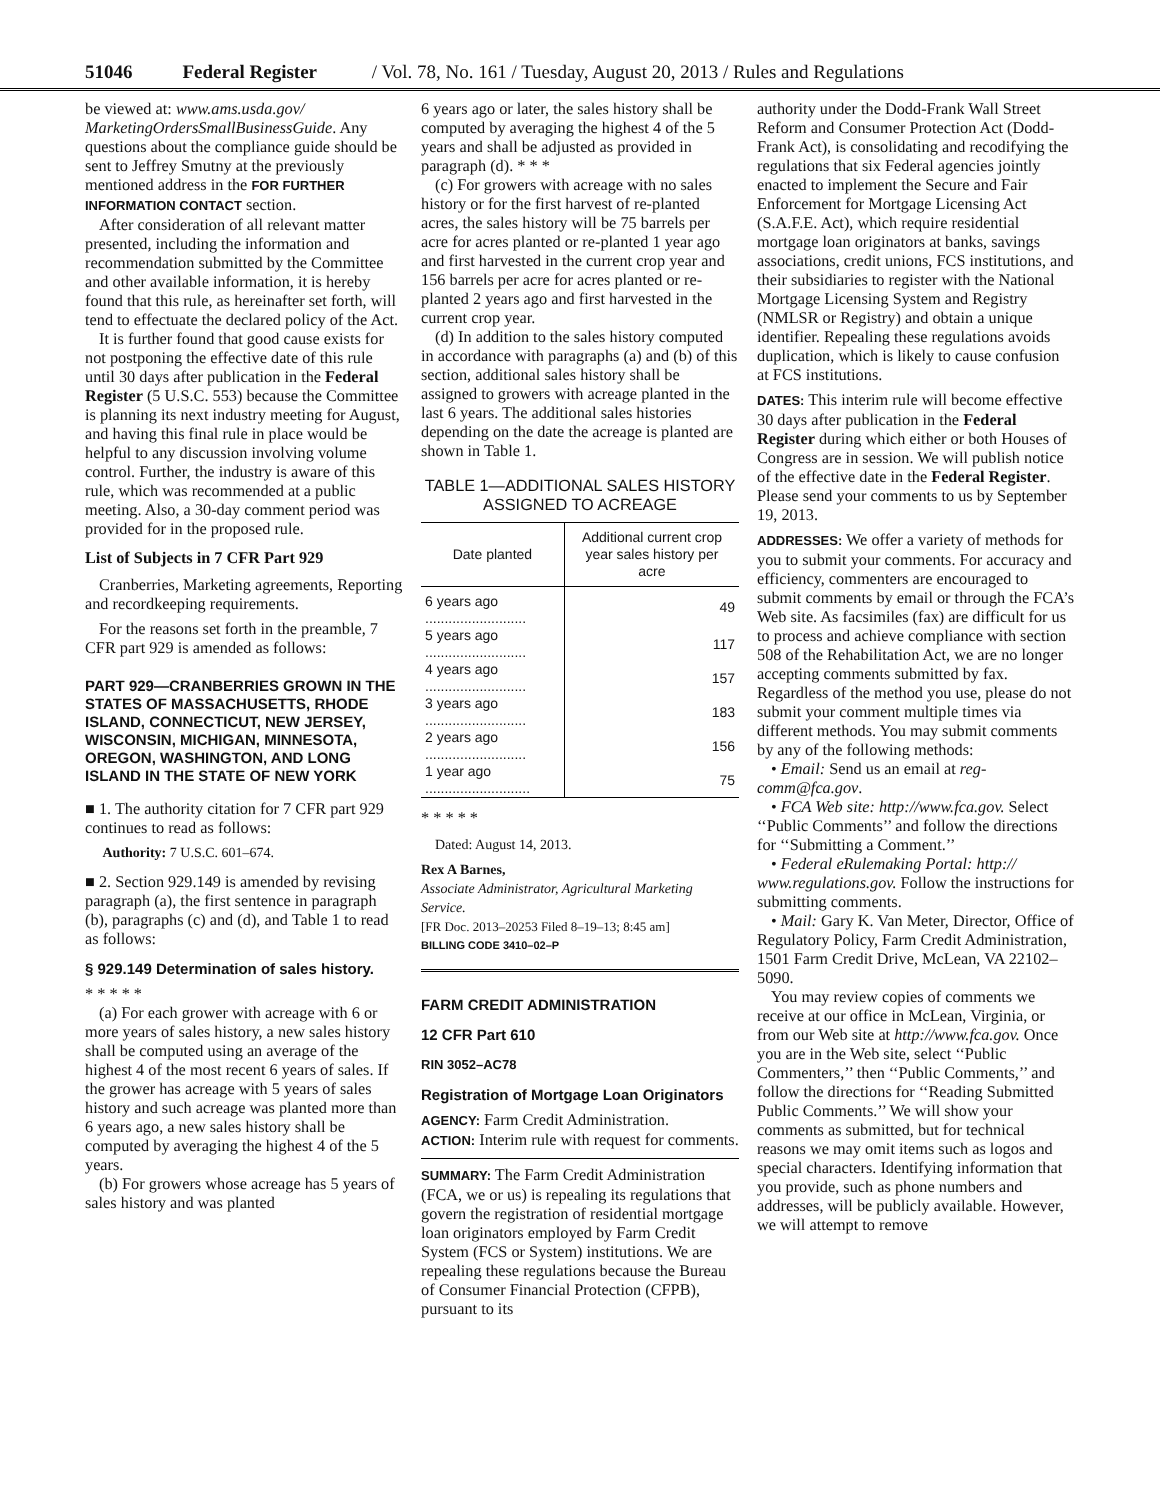51046 Federal Register / Vol. 78, No. 161 / Tuesday, August 20, 2013 / Rules and Regulations
be viewed at: www.ams.usda.gov/ MarketingOrdersSmallBusinessGuide. Any questions about the compliance guide should be sent to Jeffrey Smutny at the previously mentioned address in the FOR FURTHER INFORMATION CONTACT section.
After consideration of all relevant matter presented, including the information and recommendation submitted by the Committee and other available information, it is hereby found that this rule, as hereinafter set forth, will tend to effectuate the declared policy of the Act.
It is further found that good cause exists for not postponing the effective date of this rule until 30 days after publication in the Federal Register (5 U.S.C. 553) because the Committee is planning its next industry meeting for August, and having this final rule in place would be helpful to any discussion involving volume control. Further, the industry is aware of this rule, which was recommended at a public meeting. Also, a 30-day comment period was provided for in the proposed rule.
List of Subjects in 7 CFR Part 929
Cranberries, Marketing agreements, Reporting and recordkeeping requirements.
For the reasons set forth in the preamble, 7 CFR part 929 is amended as follows:
PART 929—CRANBERRIES GROWN IN THE STATES OF MASSACHUSETTS, RHODE ISLAND, CONNECTICUT, NEW JERSEY, WISCONSIN, MICHIGAN, MINNESOTA, OREGON, WASHINGTON, AND LONG ISLAND IN THE STATE OF NEW YORK
■ 1. The authority citation for 7 CFR part 929 continues to read as follows:
Authority: 7 U.S.C. 601–674.
■ 2. Section 929.149 is amended by revising paragraph (a), the first sentence in paragraph (b), paragraphs (c) and (d), and Table 1 to read as follows:
§ 929.149 Determination of sales history.
* * * * *
(a) For each grower with acreage with 6 or more years of sales history, a new sales history shall be computed using an average of the highest 4 of the most recent 6 years of sales. If the grower has acreage with 5 years of sales history and such acreage was planted more than 6 years ago, a new sales history shall be computed by averaging the highest 4 of the 5 years.
(b) For growers whose acreage has 5 years of sales history and was planted
6 years ago or later, the sales history shall be computed by averaging the highest 4 of the 5 years and shall be adjusted as provided in paragraph (d). * * *
(c) For growers with acreage with no sales history or for the first harvest of re-planted acres, the sales history will be 75 barrels per acre for acres planted or re-planted 1 year ago and first harvested in the current crop year and 156 barrels per acre for acres planted or re-planted 2 years ago and first harvested in the current crop year.
(d) In addition to the sales history computed in accordance with paragraphs (a) and (b) of this section, additional sales history shall be assigned to growers with acreage planted in the last 6 years. The additional sales histories depending on the date the acreage is planted are shown in Table 1.
TABLE 1—ADDITIONAL SALES HISTORY ASSIGNED TO ACREAGE
| Date planted | Additional current crop year sales history per acre |
| --- | --- |
| 6 years ago .......................... | 49 |
| 5 years ago .......................... | 117 |
| 4 years ago .......................... | 157 |
| 3 years ago .......................... | 183 |
| 2 years ago .......................... | 156 |
| 1 year ago ........................... | 75 |
* * * * *
Dated: August 14, 2013.
Rex A Barnes,
Associate Administrator, Agricultural Marketing Service.
[FR Doc. 2013–20253 Filed 8–19–13; 8:45 am]
BILLING CODE 3410–02–P
FARM CREDIT ADMINISTRATION
12 CFR Part 610
RIN 3052–AC78
Registration of Mortgage Loan Originators
AGENCY: Farm Credit Administration.
ACTION: Interim rule with request for comments.
SUMMARY: The Farm Credit Administration (FCA, we or us) is repealing its regulations that govern the registration of residential mortgage loan originators employed by Farm Credit System (FCS or System) institutions. We are repealing these regulations because the Bureau of Consumer Financial Protection (CFPB), pursuant to its
authority under the Dodd-Frank Wall Street Reform and Consumer Protection Act (Dodd-Frank Act), is consolidating and recodifying the regulations that six Federal agencies jointly enacted to implement the Secure and Fair Enforcement for Mortgage Licensing Act (S.A.F.E. Act), which require residential mortgage loan originators at banks, savings associations, credit unions, FCS institutions, and their subsidiaries to register with the National Mortgage Licensing System and Registry (NMLSR or Registry) and obtain a unique identifier. Repealing these regulations avoids duplication, which is likely to cause confusion at FCS institutions.
DATES: This interim rule will become effective 30 days after publication in the Federal Register during which either or both Houses of Congress are in session. We will publish notice of the effective date in the Federal Register. Please send your comments to us by September 19, 2013.
ADDRESSES: We offer a variety of methods for you to submit your comments. For accuracy and efficiency, commenters are encouraged to submit comments by email or through the FCA’s Web site. As facsimiles (fax) are difficult for us to process and achieve compliance with section 508 of the Rehabilitation Act, we are no longer accepting comments submitted by fax. Regardless of the method you use, please do not submit your comment multiple times via different methods. You may submit comments by any of the following methods:
• Email: Send us an email at reg-comm@fca.gov.
• FCA Web site: http://www.fca.gov. Select ‘‘Public Comments’’ and follow the directions for ‘‘Submitting a Comment.’’
• Federal eRulemaking Portal: http:// www.regulations.gov. Follow the instructions for submitting comments.
• Mail: Gary K. Van Meter, Director, Office of Regulatory Policy, Farm Credit Administration, 1501 Farm Credit Drive, McLean, VA 22102–5090.
You may review copies of comments we receive at our office in McLean, Virginia, or from our Web site at http://www.fca.gov. Once you are in the Web site, select ‘‘Public Commenters,’’ then ‘‘Public Comments,’’ and follow the directions for ‘‘Reading Submitted Public Comments.’’ We will show your comments as submitted, but for technical reasons we may omit items such as logos and special characters. Identifying information that you provide, such as phone numbers and addresses, will be publicly available. However, we will attempt to remove